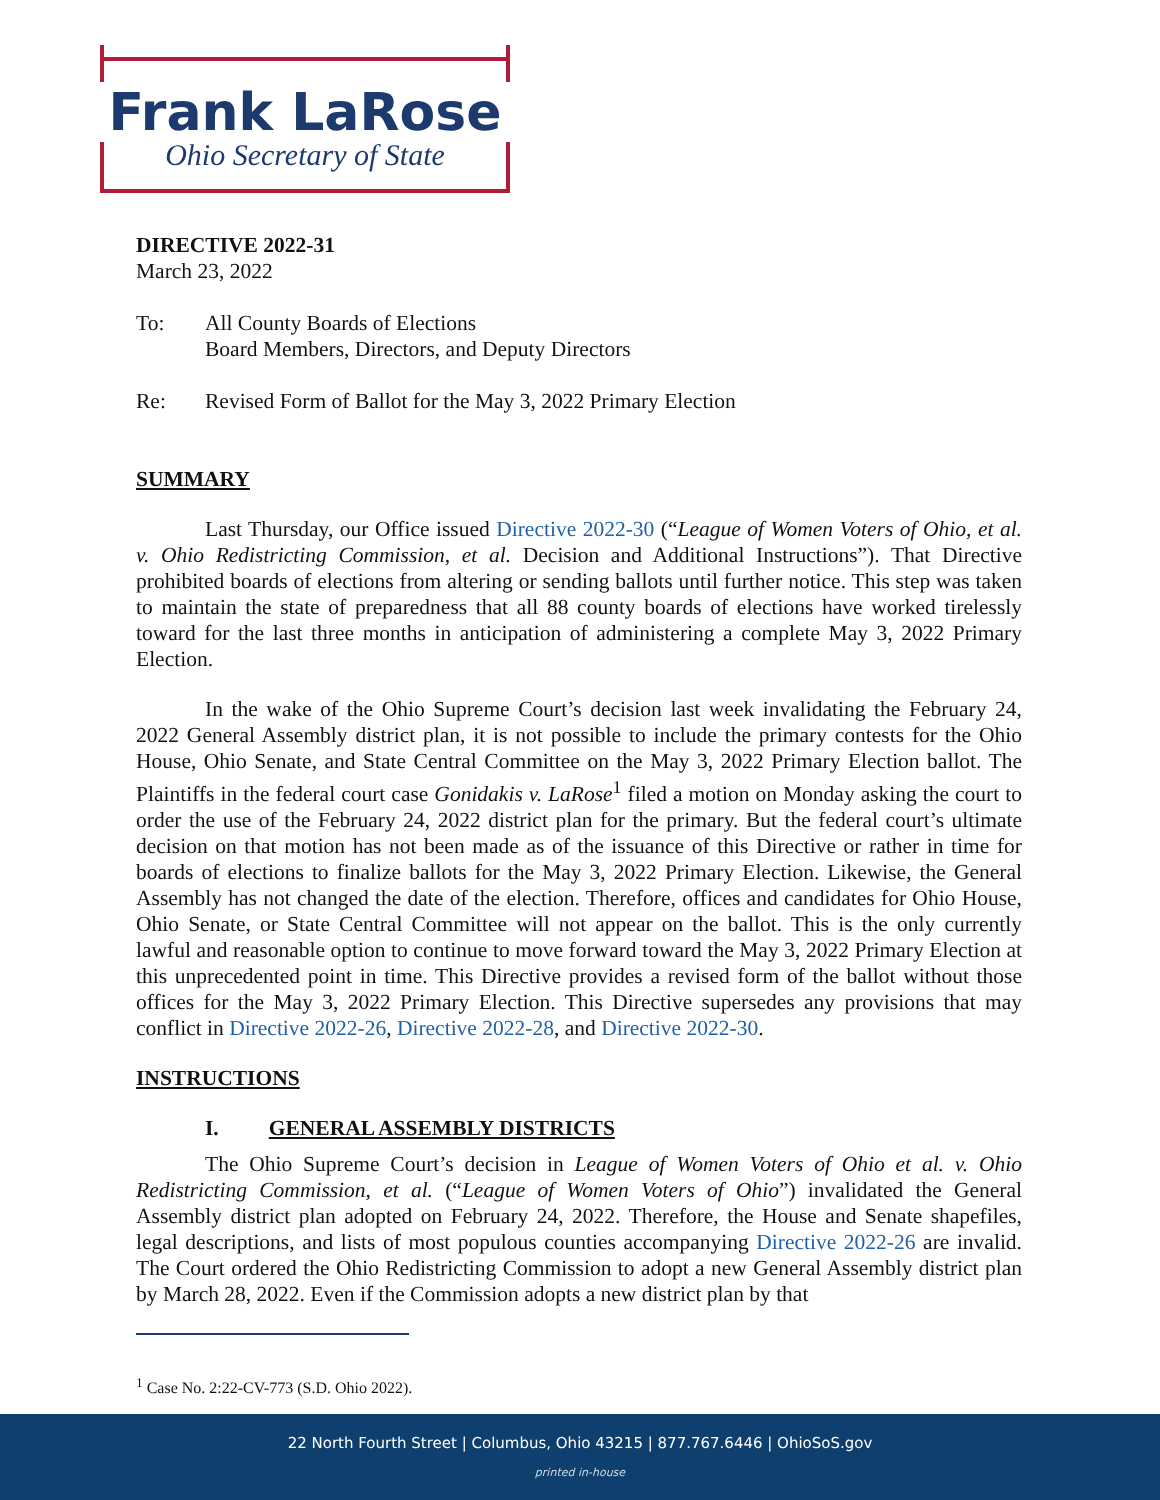Frank LaRose
Ohio Secretary of State
DIRECTIVE 2022-31
March 23, 2022
To: All County Boards of Elections
Board Members, Directors, and Deputy Directors
Re: Revised Form of Ballot for the May 3, 2022 Primary Election
SUMMARY
Last Thursday, our Office issued Directive 2022-30 (“League of Women Voters of Ohio, et al. v. Ohio Redistricting Commission, et al. Decision and Additional Instructions”). That Directive prohibited boards of elections from altering or sending ballots until further notice. This step was taken to maintain the state of preparedness that all 88 county boards of elections have worked tirelessly toward for the last three months in anticipation of administering a complete May 3, 2022 Primary Election.
In the wake of the Ohio Supreme Court’s decision last week invalidating the February 24, 2022 General Assembly district plan, it is not possible to include the primary contests for the Ohio House, Ohio Senate, and State Central Committee on the May 3, 2022 Primary Election ballot. The Plaintiffs in the federal court case Gonidakis v. LaRose<sup>1</sup> filed a motion on Monday asking the court to order the use of the February 24, 2022 district plan for the primary. But the federal court’s ultimate decision on that motion has not been made as of the issuance of this Directive or rather in time for boards of elections to finalize ballots for the May 3, 2022 Primary Election. Likewise, the General Assembly has not changed the date of the election. Therefore, offices and candidates for Ohio House, Ohio Senate, or State Central Committee will not appear on the ballot. This is the only currently lawful and reasonable option to continue to move forward toward the May 3, 2022 Primary Election at this unprecedented point in time. This Directive provides a revised form of the ballot without those offices for the May 3, 2022 Primary Election. This Directive supersedes any provisions that may conflict in Directive 2022-26, Directive 2022-28, and Directive 2022-30.
INSTRUCTIONS
I. GENERAL ASSEMBLY DISTRICTS
The Ohio Supreme Court’s decision in League of Women Voters of Ohio et al. v. Ohio Redistricting Commission, et al. (“League of Women Voters of Ohio”) invalidated the General Assembly district plan adopted on February 24, 2022. Therefore, the House and Senate shapefiles, legal descriptions, and lists of most populous counties accompanying Directive 2022-26 are invalid. The Court ordered the Ohio Redistricting Commission to adopt a new General Assembly district plan by March 28, 2022. Even if the Commission adopts a new district plan by that
<sup>1</sup> Case No. 2:22-CV-773 (S.D. Ohio 2022).
22 North Fourth Street | Columbus, Ohio 43215 | 877.767.6446 | OhioSoS.gov
printed in-house